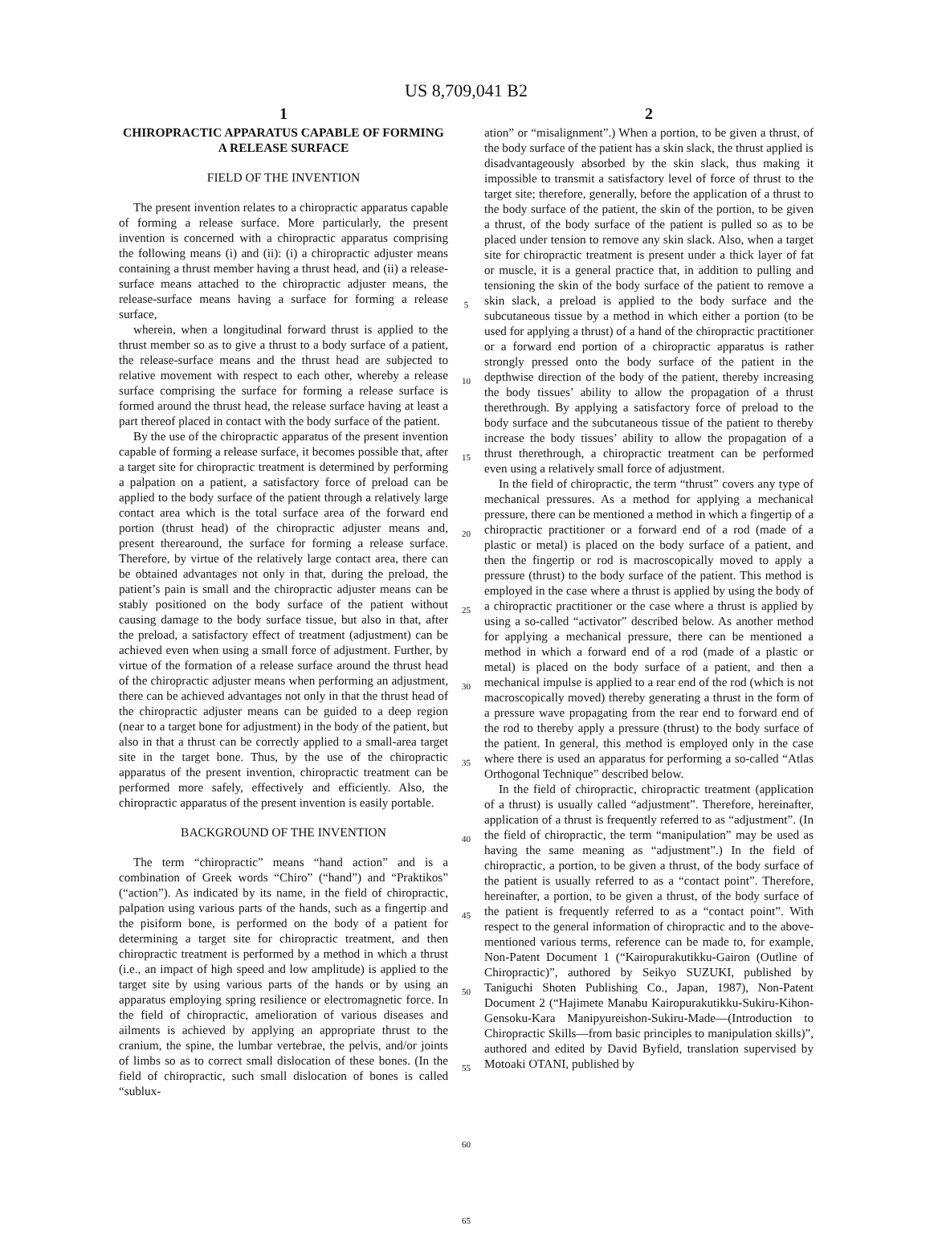US 8,709,041 B2
1
CHIROPRACTIC APPARATUS CAPABLE OF FORMING A RELEASE SURFACE
FIELD OF THE INVENTION
The present invention relates to a chiropractic apparatus capable of forming a release surface. More particularly, the present invention is concerned with a chiropractic apparatus comprising the following means (i) and (ii): (i) a chiropractic adjuster means containing a thrust member having a thrust head, and (ii) a release-surface means attached to the chiropractic adjuster means, the release-surface means having a surface for forming a release surface,
wherein, when a longitudinal forward thrust is applied to the thrust member so as to give a thrust to a body surface of a patient, the release-surface means and the thrust head are subjected to relative movement with respect to each other, whereby a release surface comprising the surface for forming a release surface is formed around the thrust head, the release surface having at least a part thereof placed in contact with the body surface of the patient.
By the use of the chiropractic apparatus of the present invention capable of forming a release surface, it becomes possible that, after a target site for chiropractic treatment is determined by performing a palpation on a patient, a satisfactory force of preload can be applied to the body surface of the patient through a relatively large contact area which is the total surface area of the forward end portion (thrust head) of the chiropractic adjuster means and, present therearound, the surface for forming a release surface. Therefore, by virtue of the relatively large contact area, there can be obtained advantages not only in that, during the preload, the patient’s pain is small and the chiropractic adjuster means can be stably positioned on the body surface of the patient without causing damage to the body surface tissue, but also in that, after the preload, a satisfactory effect of treatment (adjustment) can be achieved even when using a small force of adjustment. Further, by virtue of the formation of a release surface around the thrust head of the chiropractic adjuster means when performing an adjustment, there can be achieved advantages not only in that the thrust head of the chiropractic adjuster means can be guided to a deep region (near to a target bone for adjustment) in the body of the patient, but also in that a thrust can be correctly applied to a small-area target site in the target bone. Thus, by the use of the chiropractic apparatus of the present invention, chiropractic treatment can be performed more safely, effectively and efficiently. Also, the chiropractic apparatus of the present invention is easily portable.
BACKGROUND OF THE INVENTION
The term “chiropractic” means “hand action” and is a combination of Greek words “Chiro” (“hand”) and “Praktikos” (“action”). As indicated by its name, in the field of chiropractic, palpation using various parts of the hands, such as a fingertip and the pisiform bone, is performed on the body of a patient for determining a target site for chiropractic treatment, and then chiropractic treatment is performed by a method in which a thrust (i.e., an impact of high speed and low amplitude) is applied to the target site by using various parts of the hands or by using an apparatus employing spring resilience or electromagnetic force. In the field of chiropractic, amelioration of various diseases and ailments is achieved by applying an appropriate thrust to the cranium, the spine, the lumbar vertebrae, the pelvis, and/or joints of limbs so as to correct small dislocation of these bones. (In the field of chiropractic, such small dislocation of bones is called “sublux-
5
10
15
20
25
30
35
40
45
50
55
60
65
2
ation” or “misalignment”.) When a portion, to be given a thrust, of the body surface of the patient has a skin slack, the thrust applied is disadvantageously absorbed by the skin slack, thus making it impossible to transmit a satisfactory level of force of thrust to the target site; therefore, generally, before the application of a thrust to the body surface of the patient, the skin of the portion, to be given a thrust, of the body surface of the patient is pulled so as to be placed under tension to remove any skin slack. Also, when a target site for chiropractic treatment is present under a thick layer of fat or muscle, it is a general practice that, in addition to pulling and tensioning the skin of the body surface of the patient to remove a skin slack, a preload is applied to the body surface and the subcutaneous tissue by a method in which either a portion (to be used for applying a thrust) of a hand of the chiropractic practitioner or a forward end portion of a chiropractic apparatus is rather strongly pressed onto the body surface of the patient in the depthwise direction of the body of the patient, thereby increasing the body tissues’ ability to allow the propagation of a thrust therethrough. By applying a satisfactory force of preload to the body surface and the subcutaneous tissue of the patient to thereby increase the body tissues’ ability to allow the propagation of a thrust therethrough, a chiropractic treatment can be performed even using a relatively small force of adjustment.
In the field of chiropractic, the term “thrust” covers any type of mechanical pressures. As a method for applying a mechanical pressure, there can be mentioned a method in which a fingertip of a chiropractic practitioner or a forward end of a rod (made of a plastic or metal) is placed on the body surface of a patient, and then the fingertip or rod is macroscopically moved to apply a pressure (thrust) to the body surface of the patient. This method is employed in the case where a thrust is applied by using the body of a chiropractic practitioner or the case where a thrust is applied by using a so-called “activator” described below. As another method for applying a mechanical pressure, there can be mentioned a method in which a forward end of a rod (made of a plastic or metal) is placed on the body surface of a patient, and then a mechanical impulse is applied to a rear end of the rod (which is not macroscopically moved) thereby generating a thrust in the form of a pressure wave propagating from the rear end to forward end of the rod to thereby apply a pressure (thrust) to the body surface of the patient. In general, this method is employed only in the case where there is used an apparatus for performing a so-called “Atlas Orthogonal Technique” described below.
In the field of chiropractic, chiropractic treatment (application of a thrust) is usually called “adjustment”. Therefore, hereinafter, application of a thrust is frequently referred to as “adjustment”. (In the field of chiropractic, the term “manipulation” may be used as having the same meaning as “adjustment”.) In the field of chiropractic, a portion, to be given a thrust, of the body surface of the patient is usually referred to as a “contact point”. Therefore, hereinafter, a portion, to be given a thrust, of the body surface of the patient is frequently referred to as a “contact point”. With respect to the general information of chiropractic and to the above-mentioned various terms, reference can be made to, for example, Non-Patent Document 1 (“Kairopurakutikku-Gairon (Outline of Chiropractic)”, authored by Seikyo SUZUKI, published by Taniguchi Shoten Publishing Co., Japan, 1987), Non-Patent Document 2 (“Hajimete Manabu Kairopurakutikku-Sukiru-Kihon-Gensoku-Kara Manipyureishon-Sukiru-Made—(Introduction to Chiropractic Skills—from basic principles to manipulation skills)”, authored and edited by David Byfield, translation supervised by Motoaki OTANI, published by